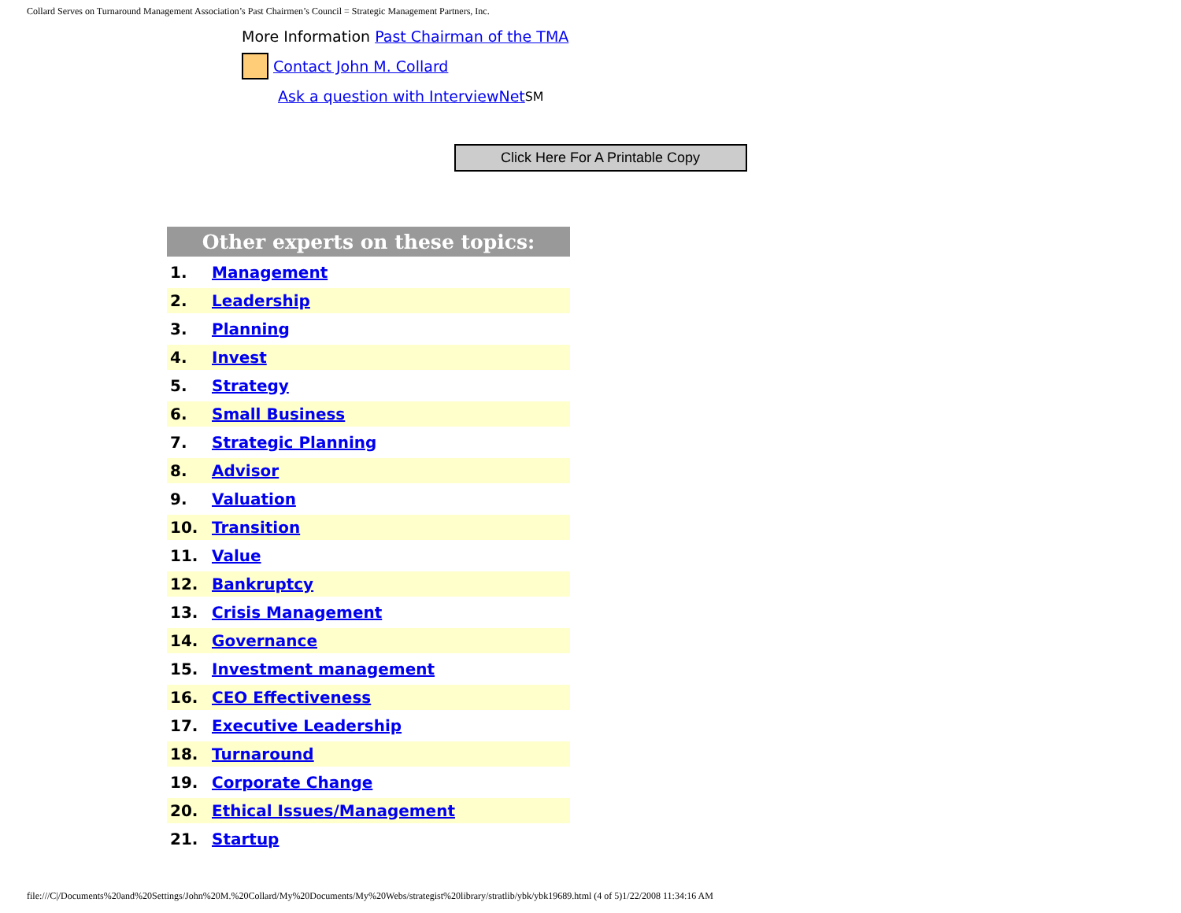Collard Serves on Turnaround Management Association’s Past Chairmen’s Council = Strategic Management Partners, Inc.
More Information Past Chairman of the TMA
Contact John M. Collard
Ask a question with InterviewNet<sup>SM</sup>
Click Here For A Printable Copy
| Other experts on these topics: | |
| --- | --- |
| 1. | Management |
| 2. | Leadership |
| 3. | Planning |
| 4. | Invest |
| 5. | Strategy |
| 6. | Small Business |
| 7. | Strategic Planning |
| 8. | Advisor |
| 9. | Valuation |
| 10. | Transition |
| 11. | Value |
| 12. | Bankruptcy |
| 13. | Crisis Management |
| 14. | Governance |
| 15. | Investment management |
| 16. | CEO Effectiveness |
| 17. | Executive Leadership |
| 18. | Turnaround |
| 19. | Corporate Change |
| 20. | Ethical Issues/Management |
| 21. | Startup |
file:///C|/Documents%20and%20Settings/John%20M.%20Collard/My%20Documents/My%20Webs/strategist%20library/stratlib/ybk/ybk19689.html (4 of 5)1/22/2008 11:34:16 AM